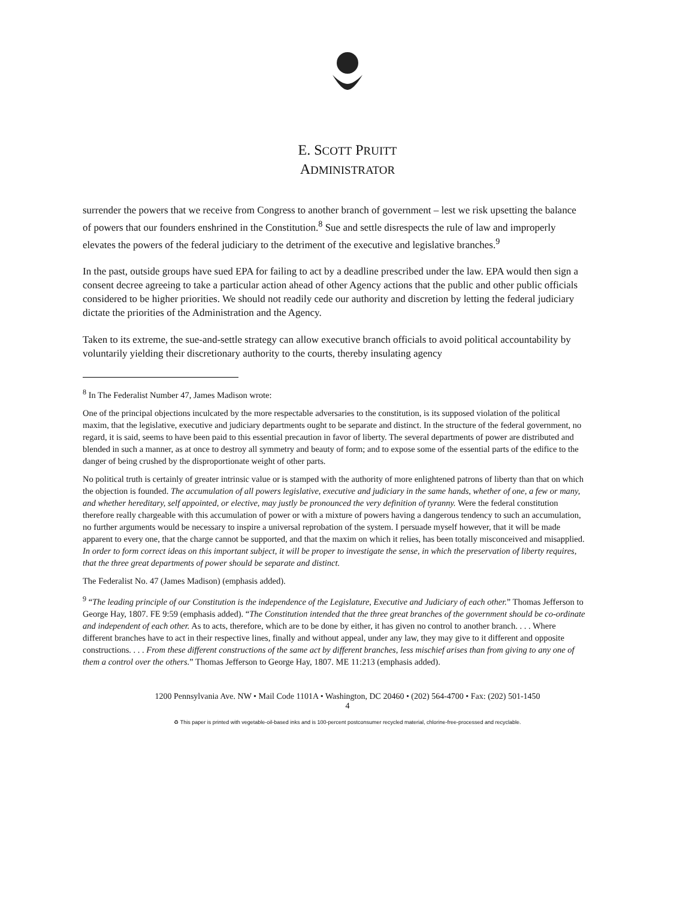E. SCOTT PRUITT
ADMINISTRATOR
surrender the powers that we receive from Congress to another branch of government – lest we risk upsetting the balance of powers that our founders enshrined in the Constitution.<sup>8</sup> Sue and settle disrespects the rule of law and improperly elevates the powers of the federal judiciary to the detriment of the executive and legislative branches.<sup>9</sup>
In the past, outside groups have sued EPA for failing to act by a deadline prescribed under the law. EPA would then sign a consent decree agreeing to take a particular action ahead of other Agency actions that the public and other public officials considered to be higher priorities. We should not readily cede our authority and discretion by letting the federal judiciary dictate the priorities of the Administration and the Agency.
Taken to its extreme, the sue-and-settle strategy can allow executive branch officials to avoid political accountability by voluntarily yielding their discretionary authority to the courts, thereby insulating agency
<sup>8</sup> In The Federalist Number 47, James Madison wrote:
One of the principal objections inculcated by the more respectable adversaries to the constitution, is its supposed violation of the political maxim, that the legislative, executive and judiciary departments ought to be separate and distinct. In the structure of the federal government, no regard, it is said, seems to have been paid to this essential precaution in favor of liberty. The several departments of power are distributed and blended in such a manner, as at once to destroy all symmetry and beauty of form; and to expose some of the essential parts of the edifice to the danger of being crushed by the disproportionate weight of other parts.
No political truth is certainly of greater intrinsic value or is stamped with the authority of more enlightened patrons of liberty than that on which the objection is founded. The accumulation of all powers legislative, executive and judiciary in the same hands, whether of one, a few or many, and whether hereditary, self appointed, or elective, may justly be pronounced the very definition of tyranny. Were the federal constitution therefore really chargeable with this accumulation of power or with a mixture of powers having a dangerous tendency to such an accumulation, no further arguments would be necessary to inspire a universal reprobation of the system. I persuade myself however, that it will be made apparent to every one, that the charge cannot be supported, and that the maxim on which it relies, has been totally misconceived and misapplied. In order to form correct ideas on this important subject, it will be proper to investigate the sense, in which the preservation of liberty requires, that the three great departments of power should be separate and distinct.
The Federalist No. 47 (James Madison) (emphasis added).
<sup>9</sup> “The leading principle of our Constitution is the independence of the Legislature, Executive and Judiciary of each other.” Thomas Jefferson to George Hay, 1807. FE 9:59 (emphasis added). “The Constitution intended that the three great branches of the government should be co-ordinate and independent of each other. As to acts, therefore, which are to be done by either, it has given no control to another branch. . . . Where different branches have to act in their respective lines, finally and without appeal, under any law, they may give to it different and opposite constructions. . . . From these different constructions of the same act by different branches, less mischief arises than from giving to any one of them a control over the others.” Thomas Jefferson to George Hay, 1807. ME 11:213 (emphasis added).
1200 Pennsylvania Ave. NW • Mail Code 1101A • Washington, DC 20460 • (202) 564-4700 • Fax: (202) 501-1450
4
♻ This paper is printed with vegetable-oil-based inks and is 100-percent postconsumer recycled material, chlorine-free-processed and recyclable.